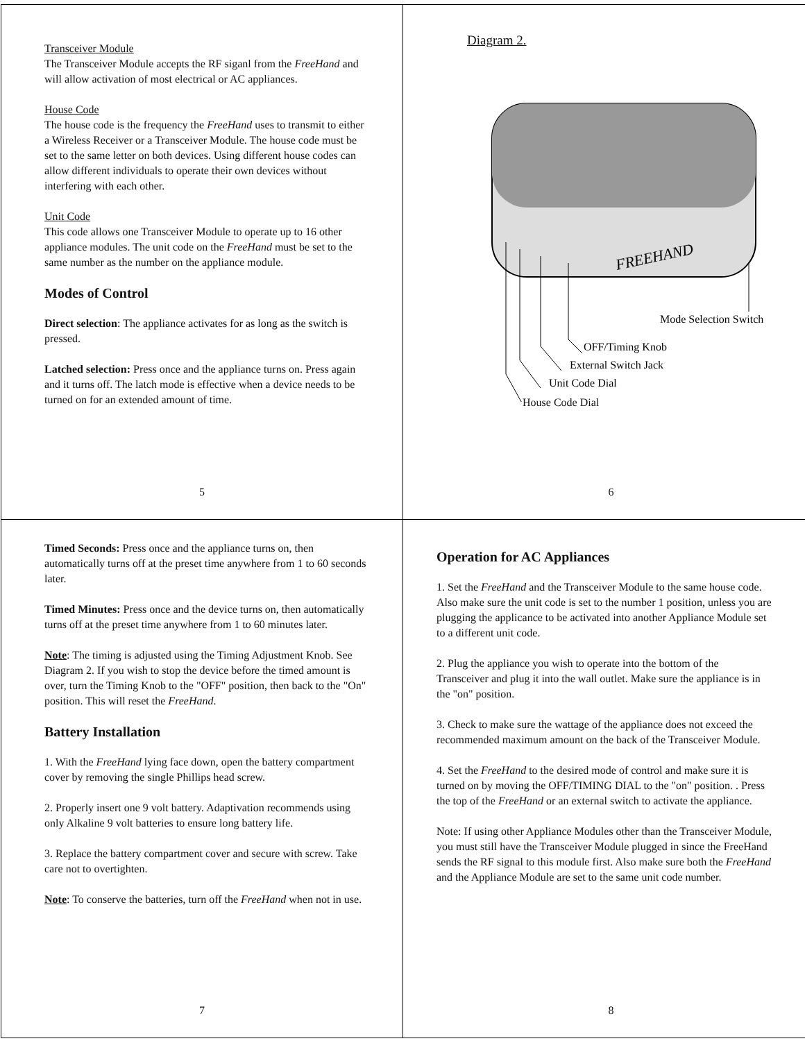Transceiver Module
The Transceiver Module accepts the RF siganl from the FreeHand and will allow activation of most electrical or AC appliances.
House Code
The house code is the frequency the FreeHand uses to transmit to either a Wireless Receiver or a Transceiver Module. The house code must be set to the same letter on both devices. Using different house codes can allow different individuals to operate their own devices without interfering with each other.
Unit Code
This code allows one Transceiver Module to operate up to 16 other appliance modules. The unit code on the FreeHand must be set to the same number as the number on the appliance module.
Modes of Control
Direct selection: The appliance activates for as long as the switch is pressed.
Latched selection: Press once and the appliance turns on. Press again and it turns off. The latch mode is effective when a device needs to be turned on for an extended amount of time.
5
Diagram 2.
FREEHAND
Mode Selection Switch
OFF/Timing Knob
External Switch Jack
Unit Code Dial
House Code Dial
6
Timed Seconds: Press once and the appliance turns on, then automatically turns off at the preset time anywhere from 1 to 60 seconds later.
Timed Minutes: Press once and the device turns on, then automatically turns off at the preset time anywhere from 1 to 60 minutes later.
Note: The timing is adjusted using the Timing Adjustment Knob. See Diagram 2. If you wish to stop the device before the timed amount is over, turn the Timing Knob to the "OFF" position, then back to the "On" position. This will reset the FreeHand.
Battery Installation
1. With the FreeHand lying face down, open the battery compartment cover by removing the single Phillips head screw.
2. Properly insert one 9 volt battery. Adaptivation recommends using only Alkaline 9 volt batteries to ensure long battery life.
3. Replace the battery compartment cover and secure with screw. Take care not to overtighten.
Note: To conserve the batteries, turn off the FreeHand when not in use.
7
Operation for AC Appliances
1. Set the FreeHand and the Transceiver Module to the same house code. Also make sure the unit code is set to the number 1 position, unless you are plugging the applicance to be activated into another Appliance Module set to a different unit code.
2. Plug the appliance you wish to operate into the bottom of the Transceiver and plug it into the wall outlet. Make sure the appliance is in the "on" position.
3. Check to make sure the wattage of the appliance does not exceed the recommended maximum amount on the back of the Transceiver Module.
4. Set the FreeHand to the desired mode of control and make sure it is turned on by moving the OFF/TIMING DIAL to the "on" position. . Press the top of the FreeHand or an external switch to activate the appliance.
Note: If using other Appliance Modules other than the Transceiver Module, you must still have the Transceiver Module plugged in since the FreeHand sends the RF signal to this module first. Also make sure both the FreeHand and the Appliance Module are set to the same unit code number.
8